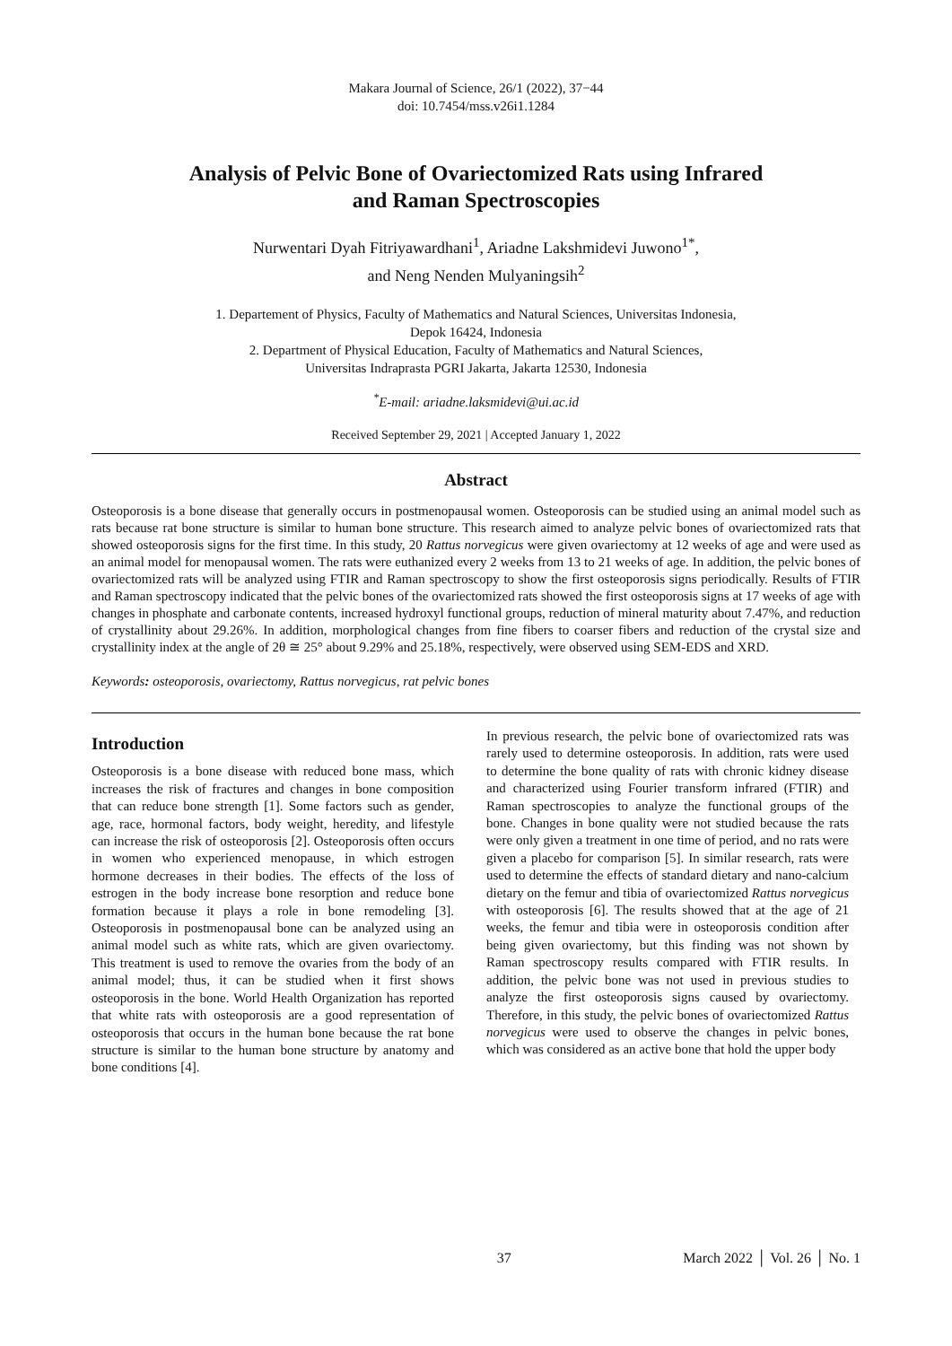Makara Journal of Science, 26/1 (2022), 37−44
doi: 10.7454/mss.v26i1.1284
Analysis of Pelvic Bone of Ovariectomized Rats using Infrared
and Raman Spectroscopies
Nurwentari Dyah Fitriyawardhani<sup>1</sup>, Ariadne Lakshmidevi Juwono<sup>1*</sup>,
and Neng Nenden Mulyaningsih<sup>2</sup>
1. Departement of Physics, Faculty of Mathematics and Natural Sciences, Universitas Indonesia,
Depok 16424, Indonesia
2. Department of Physical Education, Faculty of Mathematics and Natural Sciences,
Universitas Indraprasta PGRI Jakarta, Jakarta 12530, Indonesia
<sup>*</sup> E-mail: ariadne.laksmidevi@ui.ac.id
Received September 29, 2021 | Accepted January 1, 2022
Abstract
Osteoporosis is a bone disease that generally occurs in postmenopausal women. Osteoporosis can be studied using an animal model such as rats because rat bone structure is similar to human bone structure. This research aimed to analyze pelvic bones of ovariectomized rats that showed osteoporosis signs for the first time. In this study, 20 Rattus norvegicus were given ovariectomy at 12 weeks of age and were used as an animal model for menopausal women. The rats were euthanized every 2 weeks from 13 to 21 weeks of age. In addition, the pelvic bones of ovariectomized rats will be analyzed using FTIR and Raman spectroscopy to show the first osteoporosis signs periodically. Results of FTIR and Raman spectroscopy indicated that the pelvic bones of the ovariectomized rats showed the first osteoporosis signs at 17 weeks of age with changes in phosphate and carbonate contents, increased hydroxyl functional groups, reduction of mineral maturity about 7.47%, and reduction of crystallinity about 29.26%. In addition, morphological changes from fine fibers to coarser fibers and reduction of the crystal size and crystallinity index at the angle of 2θ ≅ 25° about 9.29% and 25.18%, respectively, were observed using SEM-EDS and XRD.
Keywords: osteoporosis, ovariectomy, Rattus norvegicus, rat pelvic bones
Introduction
Osteoporosis is a bone disease with reduced bone mass, which increases the risk of fractures and changes in bone composition that can reduce bone strength [1]. Some factors such as gender, age, race, hormonal factors, body weight, heredity, and lifestyle can increase the risk of osteoporosis [2]. Osteoporosis often occurs in women who experienced menopause, in which estrogen hormone decreases in their bodies. The effects of the loss of estrogen in the body increase bone resorption and reduce bone formation because it plays a role in bone remodeling [3]. Osteoporosis in postmenopausal bone can be analyzed using an animal model such as white rats, which are given ovariectomy. This treatment is used to remove the ovaries from the body of an animal model; thus, it can be studied when it first shows osteoporosis in the bone. World Health Organization has reported that white rats with osteoporosis are a good representation of osteoporosis that occurs in the human bone because the rat bone structure is similar to the human bone structure by anatomy and bone conditions [4].
In previous research, the pelvic bone of ovariectomized rats was rarely used to determine osteoporosis. In addition, rats were used to determine the bone quality of rats with chronic kidney disease and characterized using Fourier transform infrared (FTIR) and Raman spectroscopies to analyze the functional groups of the bone. Changes in bone quality were not studied because the rats were only given a treatment in one time of period, and no rats were given a placebo for comparison [5]. In similar research, rats were used to determine the effects of standard dietary and nano-calcium dietary on the femur and tibia of ovariectomized Rattus norvegicus with osteoporosis [6]. The results showed that at the age of 21 weeks, the femur and tibia were in osteoporosis condition after being given ovariectomy, but this finding was not shown by Raman spectroscopy results compared with FTIR results. In addition, the pelvic bone was not used in previous studies to analyze the first osteoporosis signs caused by ovariectomy. Therefore, in this study, the pelvic bones of ovariectomized Rattus norvegicus were used to observe the changes in pelvic bones, which was considered as an active bone that hold the upper body
37 March 2022 │ Vol. 26 │ No. 1